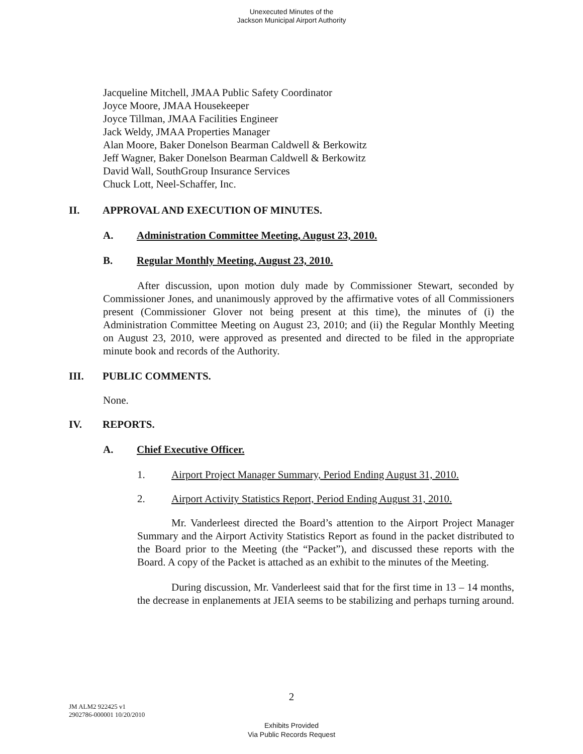Unexecuted Minutes of the
Jackson Municipal Airport Authority
Jacqueline Mitchell, JMAA Public Safety Coordinator
Joyce Moore, JMAA Housekeeper
Joyce Tillman, JMAA Facilities Engineer
Jack Weldy, JMAA Properties Manager
Alan Moore, Baker Donelson Bearman Caldwell & Berkowitz
Jeff Wagner, Baker Donelson Bearman Caldwell & Berkowitz
David Wall, SouthGroup Insurance Services
Chuck Lott, Neel-Schaffer, Inc.
II. APPROVAL AND EXECUTION OF MINUTES.
A. Administration Committee Meeting, August 23, 2010.
B. Regular Monthly Meeting, August 23, 2010.
After discussion, upon motion duly made by Commissioner Stewart, seconded by Commissioner Jones, and unanimously approved by the affirmative votes of all Commissioners present (Commissioner Glover not being present at this time), the minutes of (i) the Administration Committee Meeting on August 23, 2010; and (ii) the Regular Monthly Meeting on August 23, 2010, were approved as presented and directed to be filed in the appropriate minute book and records of the Authority.
III. PUBLIC COMMENTS.
None.
IV. REPORTS.
A. Chief Executive Officer.
1. Airport Project Manager Summary, Period Ending August 31, 2010.
2. Airport Activity Statistics Report, Period Ending August 31, 2010.
Mr. Vanderleest directed the Board’s attention to the Airport Project Manager Summary and the Airport Activity Statistics Report as found in the packet distributed to the Board prior to the Meeting (the “Packet”), and discussed these reports with the Board. A copy of the Packet is attached as an exhibit to the minutes of the Meeting.
During discussion, Mr. Vanderleest said that for the first time in 13 – 14 months, the decrease in enplanements at JEIA seems to be stabilizing and perhaps turning around.
2
JM ALM2 922425 v1
2902786-000001 10/20/2010
Exhibits Provided
Via Public Records Request